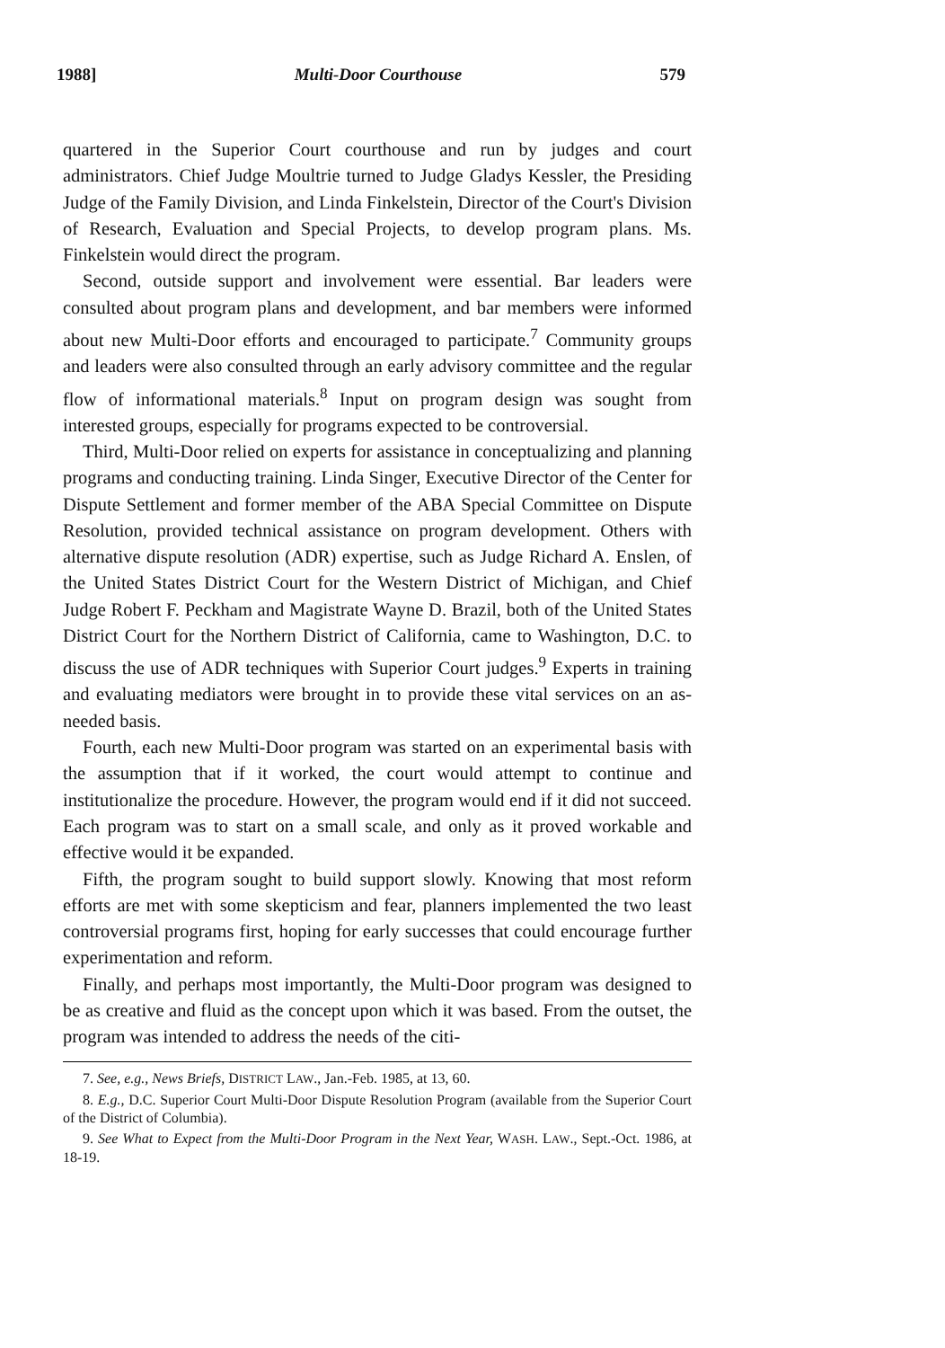1988] Multi-Door Courthouse 579
quartered in the Superior Court courthouse and run by judges and court administrators. Chief Judge Moultrie turned to Judge Gladys Kessler, the Presiding Judge of the Family Division, and Linda Finkelstein, Director of the Court's Division of Research, Evaluation and Special Projects, to develop program plans. Ms. Finkelstein would direct the program.
Second, outside support and involvement were essential. Bar leaders were consulted about program plans and development, and bar members were informed about new Multi-Door efforts and encouraged to participate.<sup>7</sup> Community groups and leaders were also consulted through an early advisory committee and the regular flow of informational materials.<sup>8</sup> Input on program design was sought from interested groups, especially for programs expected to be controversial.
Third, Multi-Door relied on experts for assistance in conceptualizing and planning programs and conducting training. Linda Singer, Executive Director of the Center for Dispute Settlement and former member of the ABA Special Committee on Dispute Resolution, provided technical assistance on program development. Others with alternative dispute resolution (ADR) expertise, such as Judge Richard A. Enslen, of the United States District Court for the Western District of Michigan, and Chief Judge Robert F. Peckham and Magistrate Wayne D. Brazil, both of the United States District Court for the Northern District of California, came to Washington, D.C. to discuss the use of ADR techniques with Superior Court judges.<sup>9</sup> Experts in training and evaluating mediators were brought in to provide these vital services on an as-needed basis.
Fourth, each new Multi-Door program was started on an experimental basis with the assumption that if it worked, the court would attempt to continue and institutionalize the procedure. However, the program would end if it did not succeed. Each program was to start on a small scale, and only as it proved workable and effective would it be expanded.
Fifth, the program sought to build support slowly. Knowing that most reform efforts are met with some skepticism and fear, planners implemented the two least controversial programs first, hoping for early successes that could encourage further experimentation and reform.
Finally, and perhaps most importantly, the Multi-Door program was designed to be as creative and fluid as the concept upon which it was based. From the outset, the program was intended to address the needs of the citi-
7. See, e.g., News Briefs, DISTRICT LAW., Jan.-Feb. 1985, at 13, 60.
8. E.g., D.C. Superior Court Multi-Door Dispute Resolution Program (available from the Superior Court of the District of Columbia).
9. See What to Expect from the Multi-Door Program in the Next Year, WASH. LAW., Sept.-Oct. 1986, at 18-19.